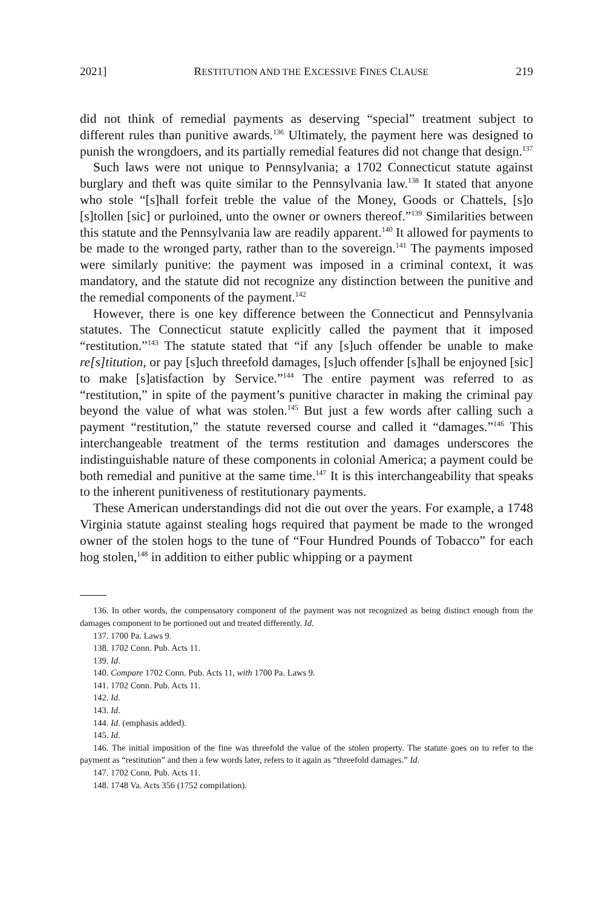2021] RESTITUTION AND THE EXCESSIVE FINES CLAUSE 219
did not think of remedial payments as deserving “special” treatment subject to different rules than punitive awards.<sup>136</sup> Ultimately, the payment here was designed to punish the wrongdoers, and its partially remedial features did not change that design.<sup>137</sup>
Such laws were not unique to Pennsylvania; a 1702 Connecticut statute against burglary and theft was quite similar to the Pennsylvania law.<sup>138</sup> It stated that anyone who stole “[s]hall forfeit treble the value of the Money, Goods or Chattels, [s]o [s]tollen [sic] or purloined, unto the owner or owners thereof.”<sup>139</sup> Similarities between this statute and the Pennsylvania law are readily apparent.<sup>140</sup> It allowed for payments to be made to the wronged party, rather than to the sovereign.<sup>141</sup> The payments imposed were similarly punitive: the payment was imposed in a criminal context, it was mandatory, and the statute did not recognize any distinction between the punitive and the remedial components of the payment.<sup>142</sup>
However, there is one key difference between the Connecticut and Pennsylvania statutes. The Connecticut statute explicitly called the payment that it imposed “restitution.”<sup>143</sup> The statute stated that “if any [s]uch offender be unable to make re[s]titution, or pay [s]uch threefold damages, [s]uch offender [s]hall be enjoyned [sic] to make [s]atisfaction by Service.”<sup>144</sup> The entire payment was referred to as “restitution,” in spite of the payment’s punitive character in making the criminal pay beyond the value of what was stolen.<sup>145</sup> But just a few words after calling such a payment “restitution,” the statute reversed course and called it “damages.”<sup>146</sup> This interchangeable treatment of the terms restitution and damages underscores the indistinguishable nature of these components in colonial America; a payment could be both remedial and punitive at the same time.<sup>147</sup> It is this interchangeability that speaks to the inherent punitiveness of restitutionary payments.
These American understandings did not die out over the years. For example, a 1748 Virginia statute against stealing hogs required that payment be made to the wronged owner of the stolen hogs to the tune of “Four Hundred Pounds of Tobacco” for each hog stolen,<sup>148</sup> in addition to either public whipping or a payment
136. In other words, the compensatory component of the payment was not recognized as being distinct enough from the damages component to be portioned out and treated differently. Id.
137. 1700 Pa. Laws 9.
138. 1702 Conn. Pub. Acts 11.
139. Id.
140. Compare 1702 Conn. Pub. Acts 11, with 1700 Pa. Laws 9.
141. 1702 Conn. Pub. Acts 11.
142. Id.
143. Id.
144. Id. (emphasis added).
145. Id.
146. The initial imposition of the fine was threefold the value of the stolen property. The statute goes on to refer to the payment as “restitution” and then a few words later, refers to it again as “threefold damages.” Id.
147. 1702 Conn. Pub. Acts 11.
148. 1748 Va. Acts 356 (1752 compilation).